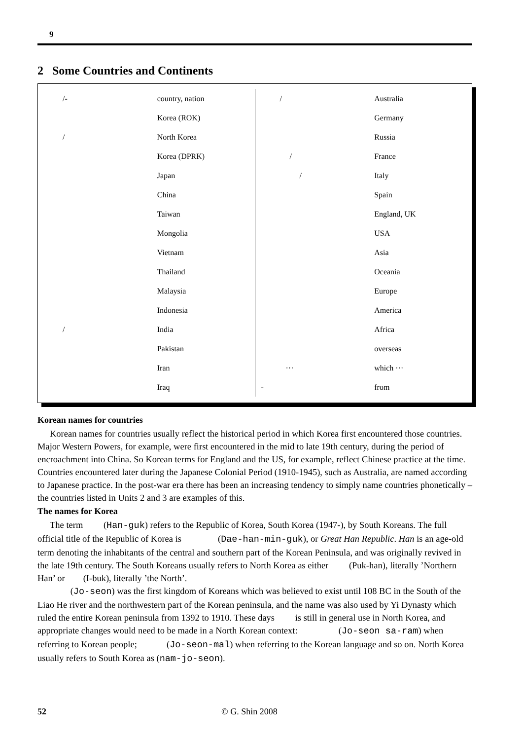9
2 Some Countries and Continents
| /- | country, nation |
| | Korea (ROK) |
| / | North Korea |
| | Korea (DPRK) |
| | Japan |
| | China |
| | Taiwan |
| | Mongolia |
| | Vietnam |
| | Thailand |
| | Malaysia |
| | Indonesia |
| / | India |
| | Pakistan |
| | Iran |
| | Iraq |
| / | Australia |
| | Germany |
| | Russia |
| / | France |
| / | Italy |
| | Spain |
| | England, UK |
| | USA |
| | Asia |
| | Oceania |
| | Europe |
| | America |
| | Africa |
| | overseas |
| ··· | which ··· |
| - | from |
Korean names for countries
Korean names for countries usually reflect the historical period in which Korea first encountered those countries. Major Western Powers, for example, were first encountered in the mid to late 19th century, during the period of encroachment into China. So Korean terms for England and the US, for example, reflect Chinese practice at the time. Countries encountered later during the Japanese Colonial Period (1910-1945), such as Australia, are named according to Japanese practice. In the post-war era there has been an increasing tendency to simply name countries phonetically – the countries listed in Units 2 and 3 are examples of this.
The names for Korea
The term (Han-guk) refers to the Republic of Korea, South Korea (1947-), by South Koreans. The full official title of the Republic of Korea is (Dae-han-min-guk), or Great Han Republic. Han is an age-old term denoting the inhabitants of the central and southern part of the Korean Peninsula, and was originally revived in the late 19th century. The South Koreans usually refers to North Korea as either (Puk-han), literally ’Northern Han’ or (I-buk), literally ’the North’.
(Jo-seon) was the first kingdom of Koreans which was believed to exist until 108 BC in the South of the Liao He river and the northwestern part of the Korean peninsula, and the name was also used by Yi Dynasty which ruled the entire Korean peninsula from 1392 to 1910. These days is still in general use in North Korea, and appropriate changes would need to be made in a North Korean context: (Jo-seon sa-ram) when referring to Korean people; (Jo-seon-mal) when referring to the Korean language and so on. North Korea usually refers to South Korea as (nam-jo-seon).
52 © G. Shin 2008